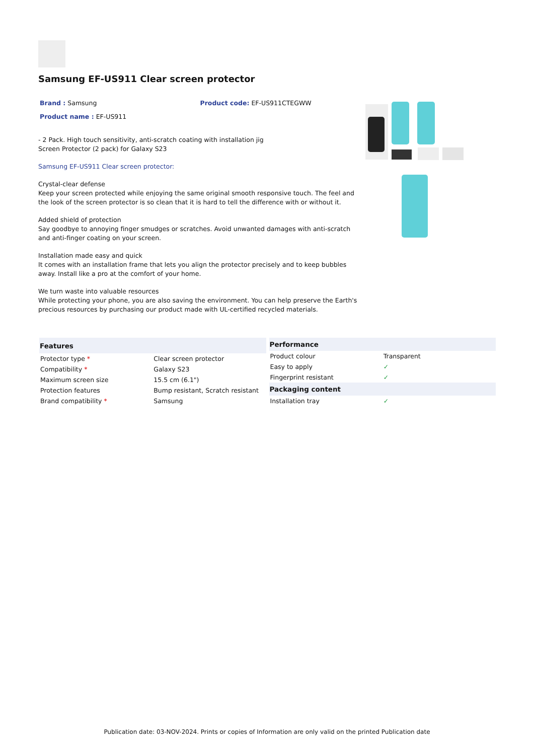Samsung EF-US911 Clear screen protector
Brand : Samsung Product code: EF-US911CTEGWW
Product name : EF-US911
- 2 Pack. High touch sensitivity, anti-scratch coating with installation jig
Screen Protector (2 pack) for Galaxy S23
Samsung EF-US911 Clear screen protector:
Crystal-clear defense
Keep your screen protected while enjoying the same original smooth responsive touch. The feel and the look of the screen protector is so clean that it is hard to tell the difference with or without it.
Added shield of protection
Say goodbye to annoying finger smudges or scratches. Avoid unwanted damages with anti-scratch and anti-finger coating on your screen.
Installation made easy and quick
It comes with an installation frame that lets you align the protector precisely and to keep bubbles away. Install like a pro at the comfort of your home.
We turn waste into valuable resources
While protecting your phone, you are also saving the environment. You can help preserve the Earth's precious resources by purchasing our product made with UL-certified recycled materials.
| Features | |
| --- | --- |
| Protector type * | Clear screen protector |
| Compatibility * | Galaxy S23 |
| Maximum screen size | 15.5 cm (6.1") |
| Protection features | Bump resistant, Scratch resistant |
| Brand compatibility * | Samsung |
| Performance | |
| --- | --- |
| Product colour | Transparent |
| Easy to apply | ✓ |
| Fingerprint resistant | ✓ |
| Packaging content | |
| Installation tray | ✓ |
Publication date: 03-NOV-2024. Prints or copies of Information are only valid on the printed Publication date